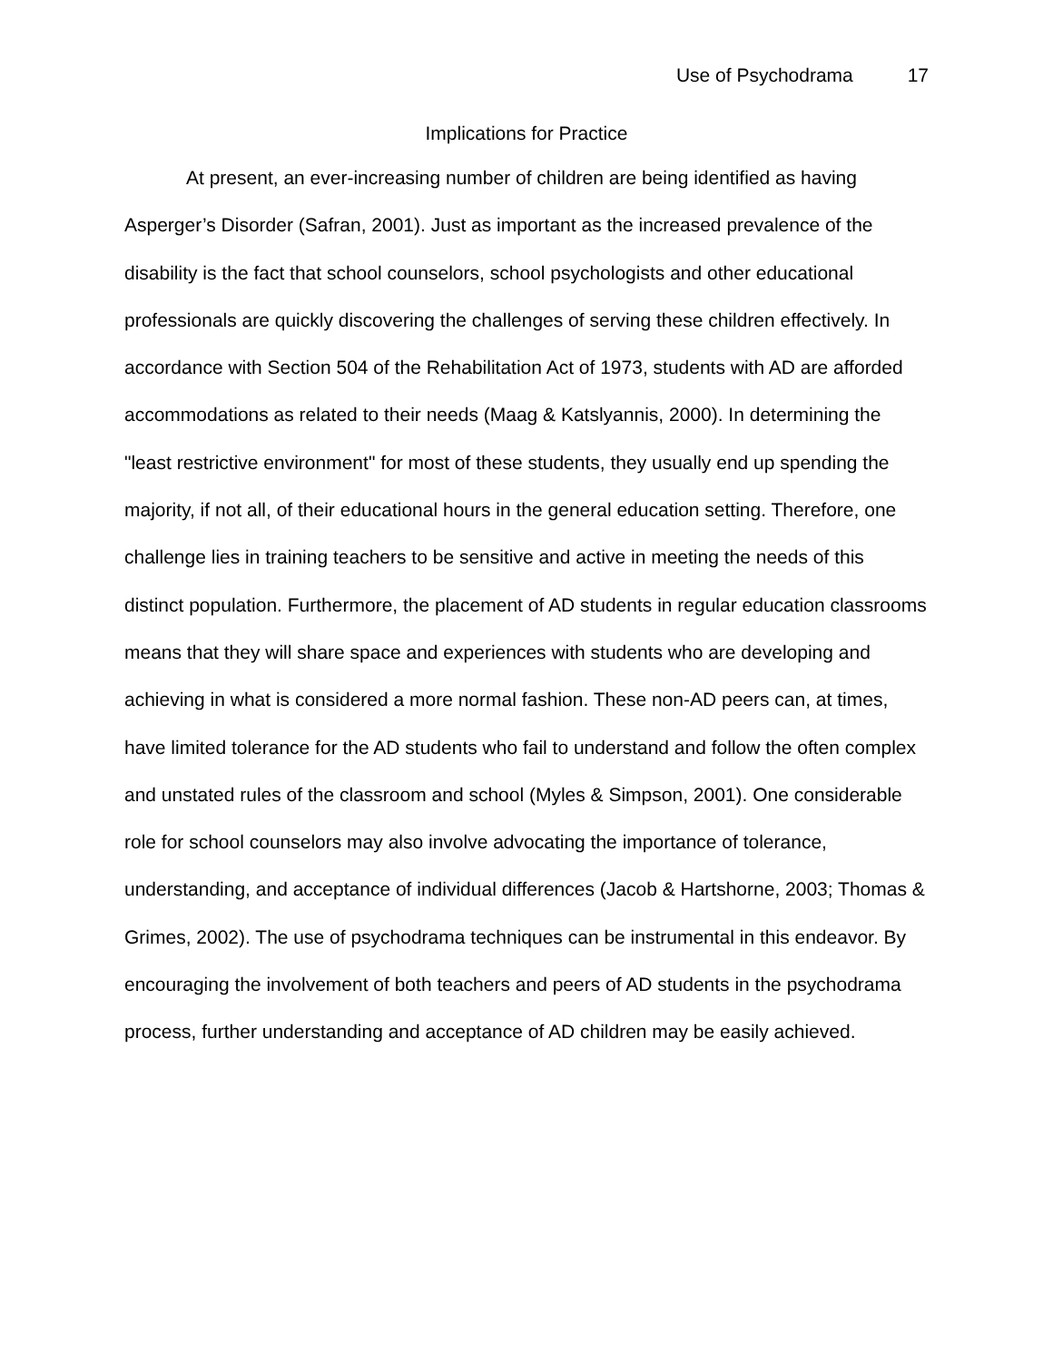Use of Psychodrama 17
Implications for Practice
At present, an ever-increasing number of children are being identified as having Asperger’s Disorder (Safran, 2001). Just as important as the increased prevalence of the disability is the fact that school counselors, school psychologists and other educational professionals are quickly discovering the challenges of serving these children effectively. In accordance with Section 504 of the Rehabilitation Act of 1973, students with AD are afforded accommodations as related to their needs (Maag & Katslyannis, 2000). In determining the "least restrictive environment" for most of these students, they usually end up spending the majority, if not all, of their educational hours in the general education setting. Therefore, one challenge lies in training teachers to be sensitive and active in meeting the needs of this distinct population. Furthermore, the placement of AD students in regular education classrooms means that they will share space and experiences with students who are developing and achieving in what is considered a more normal fashion. These non-AD peers can, at times, have limited tolerance for the AD students who fail to understand and follow the often complex and unstated rules of the classroom and school (Myles & Simpson, 2001). One considerable role for school counselors may also involve advocating the importance of tolerance, understanding, and acceptance of individual differences (Jacob & Hartshorne, 2003; Thomas & Grimes, 2002). The use of psychodrama techniques can be instrumental in this endeavor. By encouraging the involvement of both teachers and peers of AD students in the psychodrama process, further understanding and acceptance of AD children may be easily achieved.